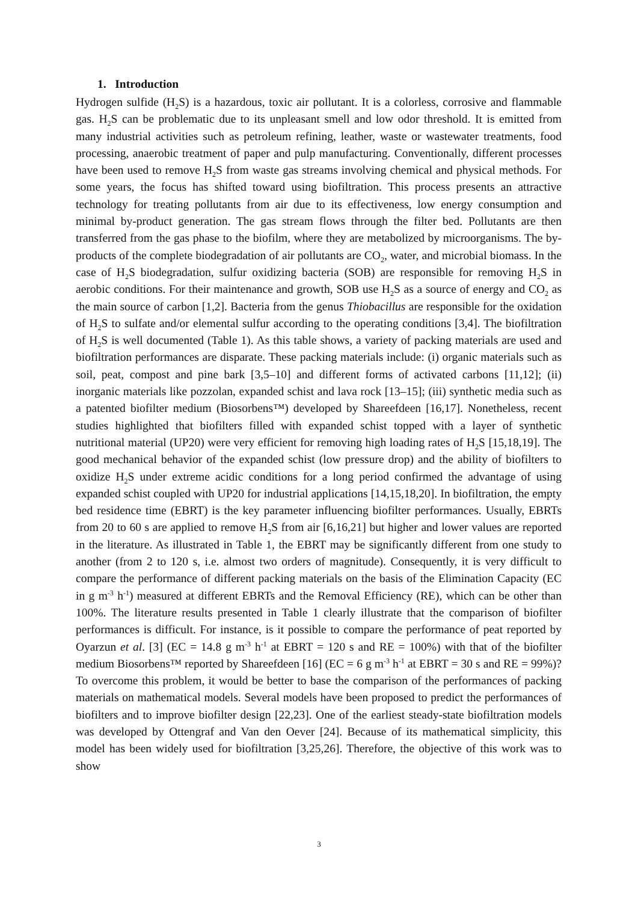1. Introduction
Hydrogen sulfide (H<sub>2</sub>S) is a hazardous, toxic air pollutant. It is a colorless, corrosive and flammable gas. H<sub>2</sub>S can be problematic due to its unpleasant smell and low odor threshold. It is emitted from many industrial activities such as petroleum refining, leather, waste or wastewater treatments, food processing, anaerobic treatment of paper and pulp manufacturing. Conventionally, different processes have been used to remove H<sub>2</sub>S from waste gas streams involving chemical and physical methods. For some years, the focus has shifted toward using biofiltration. This process presents an attractive technology for treating pollutants from air due to its effectiveness, low energy consumption and minimal by-product generation. The gas stream flows through the filter bed. Pollutants are then transferred from the gas phase to the biofilm, where they are metabolized by microorganisms. The by-products of the complete biodegradation of air pollutants are CO<sub>2</sub>, water, and microbial biomass. In the case of H<sub>2</sub>S biodegradation, sulfur oxidizing bacteria (SOB) are responsible for removing H<sub>2</sub>S in aerobic conditions. For their maintenance and growth, SOB use H<sub>2</sub>S as a source of energy and CO<sub>2</sub> as the main source of carbon [1,2]. Bacteria from the genus Thiobacillus are responsible for the oxidation of H<sub>2</sub>S to sulfate and/or elemental sulfur according to the operating conditions [3,4]. The biofiltration of H<sub>2</sub>S is well documented (Table 1). As this table shows, a variety of packing materials are used and biofiltration performances are disparate. These packing materials include: (i) organic materials such as soil, peat, compost and pine bark [3,5–10] and different forms of activated carbons [11,12]; (ii) inorganic materials like pozzolan, expanded schist and lava rock [13–15]; (iii) synthetic media such as a patented biofilter medium (Biosorbens™) developed by Shareefdeen [16,17]. Nonetheless, recent studies highlighted that biofilters filled with expanded schist topped with a layer of synthetic nutritional material (UP20) were very efficient for removing high loading rates of H<sub>2</sub>S [15,18,19]. The good mechanical behavior of the expanded schist (low pressure drop) and the ability of biofilters to oxidize H<sub>2</sub>S under extreme acidic conditions for a long period confirmed the advantage of using expanded schist coupled with UP20 for industrial applications [14,15,18,20]. In biofiltration, the empty bed residence time (EBRT) is the key parameter influencing biofilter performances. Usually, EBRTs from 20 to 60 s are applied to remove H<sub>2</sub>S from air [6,16,21] but higher and lower values are reported in the literature. As illustrated in Table 1, the EBRT may be significantly different from one study to another (from 2 to 120 s, i.e. almost two orders of magnitude). Consequently, it is very difficult to compare the performance of different packing materials on the basis of the Elimination Capacity (EC in g m<sup>-3</sup> h<sup>-1</sup>) measured at different EBRTs and the Removal Efficiency (RE), which can be other than 100%. The literature results presented in Table 1 clearly illustrate that the comparison of biofilter performances is difficult. For instance, is it possible to compare the performance of peat reported by Oyarzun et al. [3] (EC = 14.8 g m<sup>-3</sup> h<sup>-1</sup> at EBRT = 120 s and RE = 100%) with that of the biofilter medium Biosorbens™ reported by Shareefdeen [16] (EC = 6 g m<sup>-3</sup> h<sup>-1</sup> at EBRT = 30 s and RE = 99%)? To overcome this problem, it would be better to base the comparison of the performances of packing materials on mathematical models. Several models have been proposed to predict the performances of biofilters and to improve biofilter design [22,23]. One of the earliest steady-state biofiltration models was developed by Ottengraf and Van den Oever [24]. Because of its mathematical simplicity, this model has been widely used for biofiltration [3,25,26]. Therefore, the objective of this work was to show
3